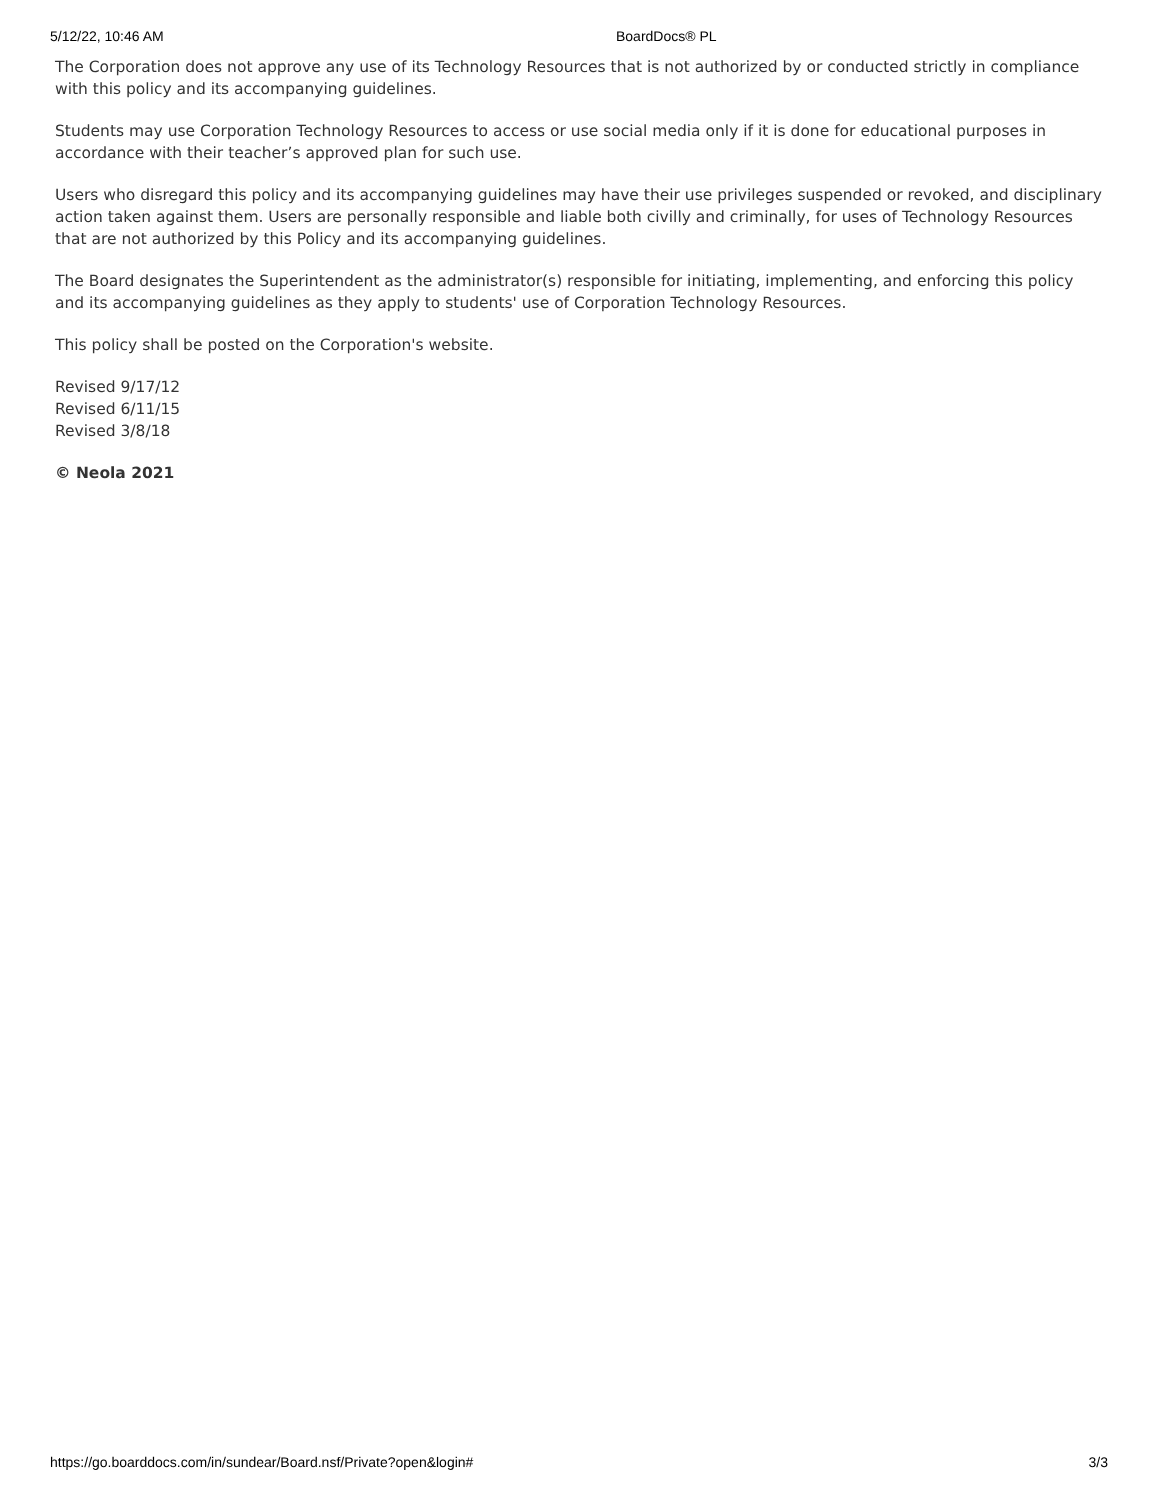5/12/22, 10:46 AM BoardDocs® PL
The Corporation does not approve any use of its Technology Resources that is not authorized by or conducted strictly in compliance with this policy and its accompanying guidelines.
Students may use Corporation Technology Resources to access or use social media only if it is done for educational purposes in accordance with their teacher’s approved plan for such use.
Users who disregard this policy and its accompanying guidelines may have their use privileges suspended or revoked, and disciplinary action taken against them. Users are personally responsible and liable both civilly and criminally, for uses of Technology Resources that are not authorized by this Policy and its accompanying guidelines.
The Board designates the Superintendent as the administrator(s) responsible for initiating, implementing, and enforcing this policy and its accompanying guidelines as they apply to students' use of Corporation Technology Resources.
This policy shall be posted on the Corporation's website.
Revised 9/17/12
Revised 6/11/15
Revised 3/8/18
© Neola 2021
https://go.boarddocs.com/in/sundear/Board.nsf/Private?open&login# 3/3